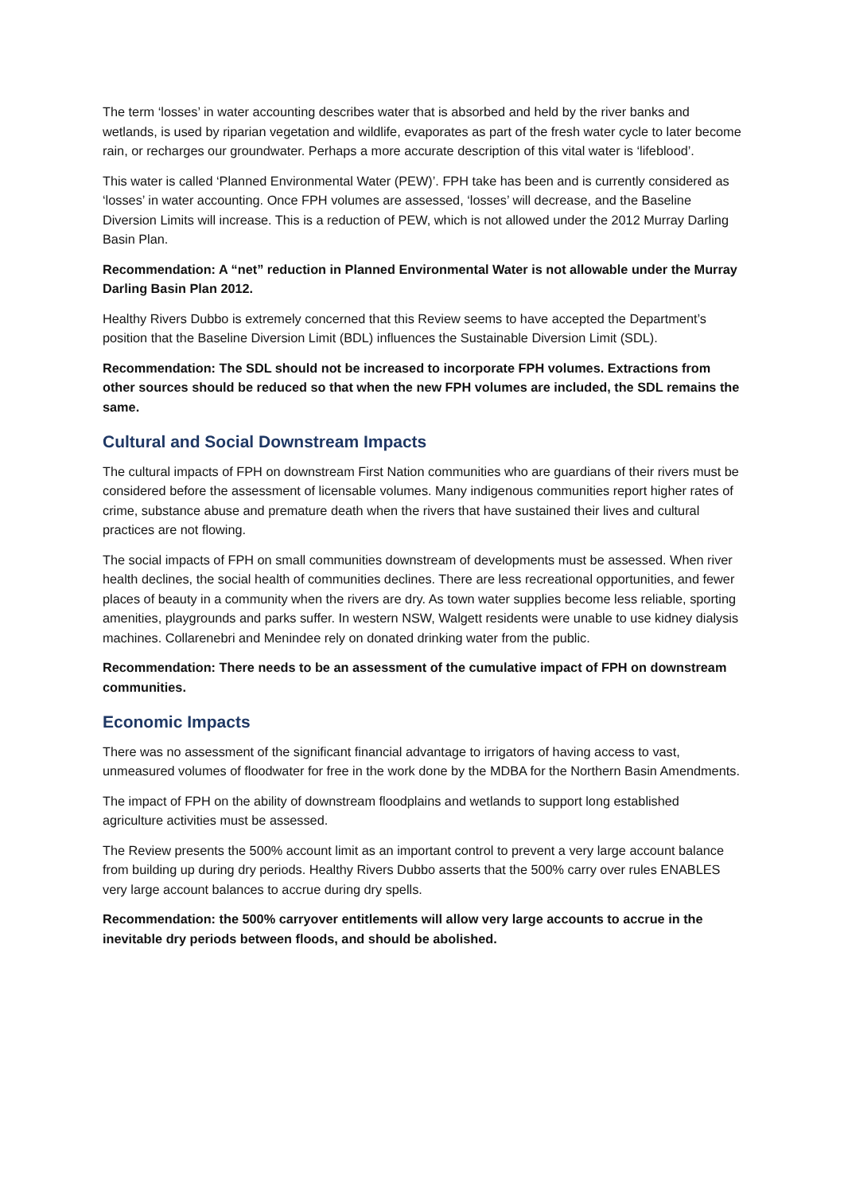The term ‘losses’ in water accounting describes water that is absorbed and held by the river banks and wetlands, is used by riparian vegetation and wildlife, evaporates as part of the fresh water cycle to later become rain, or recharges our groundwater. Perhaps a more accurate description of this vital water is ‘lifeblood’.
This water is called ‘Planned Environmental Water (PEW)’. FPH take has been and is currently considered as ‘losses’ in water accounting. Once FPH volumes are assessed, ‘losses’ will decrease, and the Baseline Diversion Limits will increase. This is a reduction of PEW, which is not allowed under the 2012 Murray Darling Basin Plan.
Recommendation: A “net” reduction in Planned Environmental Water is not allowable under the Murray Darling Basin Plan 2012.
Healthy Rivers Dubbo is extremely concerned that this Review seems to have accepted the Department’s position that the Baseline Diversion Limit (BDL) influences the Sustainable Diversion Limit (SDL).
Recommendation: The SDL should not be increased to incorporate FPH volumes. Extractions from other sources should be reduced so that when the new FPH volumes are included, the SDL remains the same.
Cultural and Social Downstream Impacts
The cultural impacts of FPH on downstream First Nation communities who are guardians of their rivers must be considered before the assessment of licensable volumes. Many indigenous communities report higher rates of crime, substance abuse and premature death when the rivers that have sustained their lives and cultural practices are not flowing.
The social impacts of FPH on small communities downstream of developments must be assessed. When river health declines, the social health of communities declines. There are less recreational opportunities, and fewer places of beauty in a community when the rivers are dry. As town water supplies become less reliable, sporting amenities, playgrounds and parks suffer. In western NSW, Walgett residents were unable to use kidney dialysis machines. Collarenebri and Menindee rely on donated drinking water from the public.
Recommendation: There needs to be an assessment of the cumulative impact of FPH on downstream communities.
Economic Impacts
There was no assessment of the significant financial advantage to irrigators of having access to vast, unmeasured volumes of floodwater for free in the work done by the MDBA for the Northern Basin Amendments.
The impact of FPH on the ability of downstream floodplains and wetlands to support long established agriculture activities must be assessed.
The Review presents the 500% account limit as an important control to prevent a very large account balance from building up during dry periods. Healthy Rivers Dubbo asserts that the 500% carry over rules ENABLES very large account balances to accrue during dry spells.
Recommendation: the 500% carryover entitlements will allow very large accounts to accrue in the inevitable dry periods between floods, and should be abolished.